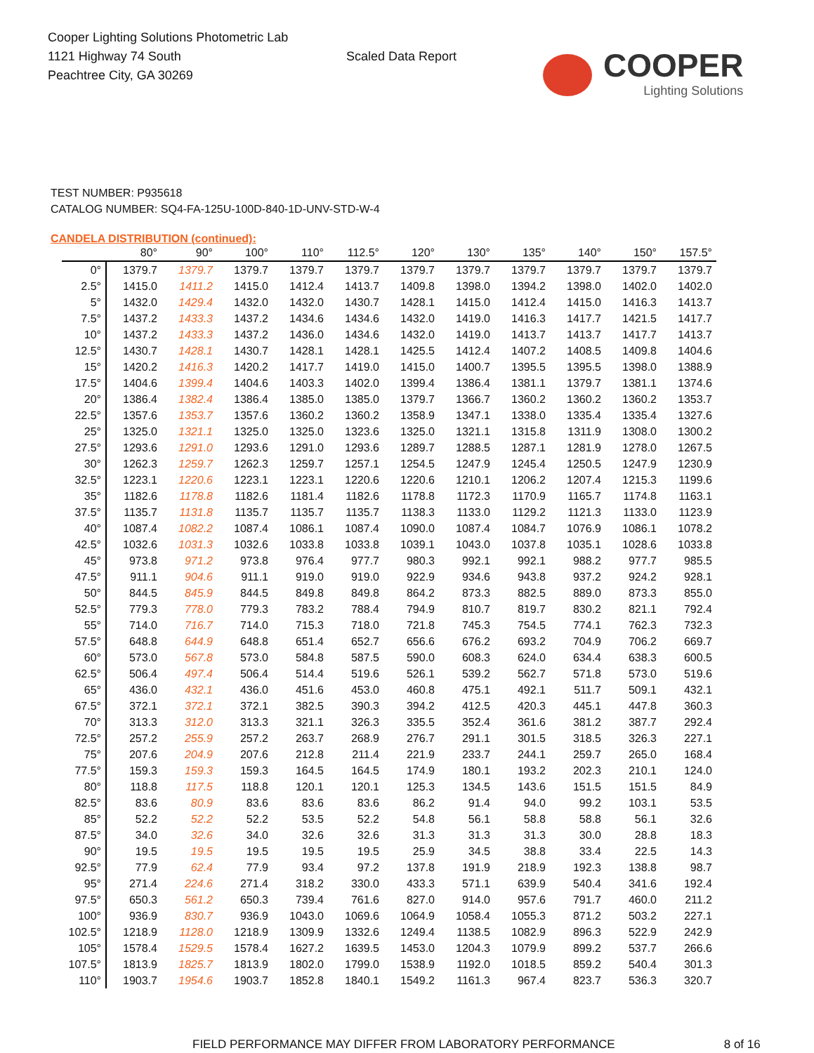Cooper Lighting Solutions Photometric Lab
1121 Highway 74 South
Peachtree City, GA 30269
Scaled Data Report
COOPER
Lighting Solutions
TEST NUMBER: P935618
CATALOG NUMBER: SQ4-FA-125U-100D-840-1D-UNV-STD-W-4
CANDELA DISTRIBUTION (continued):
| | 80° | 90° | 100° | 110° | 112.5° | 120° | 130° | 135° | 140° | 150° | 157.5° |
| --- | --- | --- | --- | --- | --- | --- | --- | --- | --- | --- | --- |
| 0° | 1379.7 | 1379.7 | 1379.7 | 1379.7 | 1379.7 | 1379.7 | 1379.7 | 1379.7 | 1379.7 | 1379.7 | 1379.7 |
| 2.5° | 1415.0 | 1411.2 | 1415.0 | 1412.4 | 1413.7 | 1409.8 | 1398.0 | 1394.2 | 1398.0 | 1402.0 | 1402.0 |
| 5° | 1432.0 | 1429.4 | 1432.0 | 1432.0 | 1430.7 | 1428.1 | 1415.0 | 1412.4 | 1415.0 | 1416.3 | 1413.7 |
| 7.5° | 1437.2 | 1433.3 | 1437.2 | 1434.6 | 1434.6 | 1432.0 | 1419.0 | 1416.3 | 1417.7 | 1421.5 | 1417.7 |
| 10° | 1437.2 | 1433.3 | 1437.2 | 1436.0 | 1434.6 | 1432.0 | 1419.0 | 1413.7 | 1413.7 | 1417.7 | 1413.7 |
| 12.5° | 1430.7 | 1428.1 | 1430.7 | 1428.1 | 1428.1 | 1425.5 | 1412.4 | 1407.2 | 1408.5 | 1409.8 | 1404.6 |
| 15° | 1420.2 | 1416.3 | 1420.2 | 1417.7 | 1419.0 | 1415.0 | 1400.7 | 1395.5 | 1395.5 | 1398.0 | 1388.9 |
| 17.5° | 1404.6 | 1399.4 | 1404.6 | 1403.3 | 1402.0 | 1399.4 | 1386.4 | 1381.1 | 1379.7 | 1381.1 | 1374.6 |
| 20° | 1386.4 | 1382.4 | 1386.4 | 1385.0 | 1385.0 | 1379.7 | 1366.7 | 1360.2 | 1360.2 | 1360.2 | 1353.7 |
| 22.5° | 1357.6 | 1353.7 | 1357.6 | 1360.2 | 1360.2 | 1358.9 | 1347.1 | 1338.0 | 1335.4 | 1335.4 | 1327.6 |
| 25° | 1325.0 | 1321.1 | 1325.0 | 1325.0 | 1323.6 | 1325.0 | 1321.1 | 1315.8 | 1311.9 | 1308.0 | 1300.2 |
| 27.5° | 1293.6 | 1291.0 | 1293.6 | 1291.0 | 1293.6 | 1289.7 | 1288.5 | 1287.1 | 1281.9 | 1278.0 | 1267.5 |
| 30° | 1262.3 | 1259.7 | 1262.3 | 1259.7 | 1257.1 | 1254.5 | 1247.9 | 1245.4 | 1250.5 | 1247.9 | 1230.9 |
| 32.5° | 1223.1 | 1220.6 | 1223.1 | 1223.1 | 1220.6 | 1220.6 | 1210.1 | 1206.2 | 1207.4 | 1215.3 | 1199.6 |
| 35° | 1182.6 | 1178.8 | 1182.6 | 1181.4 | 1182.6 | 1178.8 | 1172.3 | 1170.9 | 1165.7 | 1174.8 | 1163.1 |
| 37.5° | 1135.7 | 1131.8 | 1135.7 | 1135.7 | 1135.7 | 1138.3 | 1133.0 | 1129.2 | 1121.3 | 1133.0 | 1123.9 |
| 40° | 1087.4 | 1082.2 | 1087.4 | 1086.1 | 1087.4 | 1090.0 | 1087.4 | 1084.7 | 1076.9 | 1086.1 | 1078.2 |
| 42.5° | 1032.6 | 1031.3 | 1032.6 | 1033.8 | 1033.8 | 1039.1 | 1043.0 | 1037.8 | 1035.1 | 1028.6 | 1033.8 |
| 45° | 973.8 | 971.2 | 973.8 | 976.4 | 977.7 | 980.3 | 992.1 | 992.1 | 988.2 | 977.7 | 985.5 |
| 47.5° | 911.1 | 904.6 | 911.1 | 919.0 | 919.0 | 922.9 | 934.6 | 943.8 | 937.2 | 924.2 | 928.1 |
| 50° | 844.5 | 845.9 | 844.5 | 849.8 | 849.8 | 864.2 | 873.3 | 882.5 | 889.0 | 873.3 | 855.0 |
| 52.5° | 779.3 | 778.0 | 779.3 | 783.2 | 788.4 | 794.9 | 810.7 | 819.7 | 830.2 | 821.1 | 792.4 |
| 55° | 714.0 | 716.7 | 714.0 | 715.3 | 718.0 | 721.8 | 745.3 | 754.5 | 774.1 | 762.3 | 732.3 |
| 57.5° | 648.8 | 644.9 | 648.8 | 651.4 | 652.7 | 656.6 | 676.2 | 693.2 | 704.9 | 706.2 | 669.7 |
| 60° | 573.0 | 567.8 | 573.0 | 584.8 | 587.5 | 590.0 | 608.3 | 624.0 | 634.4 | 638.3 | 600.5 |
| 62.5° | 506.4 | 497.4 | 506.4 | 514.4 | 519.6 | 526.1 | 539.2 | 562.7 | 571.8 | 573.0 | 519.6 |
| 65° | 436.0 | 432.1 | 436.0 | 451.6 | 453.0 | 460.8 | 475.1 | 492.1 | 511.7 | 509.1 | 432.1 |
| 67.5° | 372.1 | 372.1 | 372.1 | 382.5 | 390.3 | 394.2 | 412.5 | 420.3 | 445.1 | 447.8 | 360.3 |
| 70° | 313.3 | 312.0 | 313.3 | 321.1 | 326.3 | 335.5 | 352.4 | 361.6 | 381.2 | 387.7 | 292.4 |
| 72.5° | 257.2 | 255.9 | 257.2 | 263.7 | 268.9 | 276.7 | 291.1 | 301.5 | 318.5 | 326.3 | 227.1 |
| 75° | 207.6 | 204.9 | 207.6 | 212.8 | 211.4 | 221.9 | 233.7 | 244.1 | 259.7 | 265.0 | 168.4 |
| 77.5° | 159.3 | 159.3 | 159.3 | 164.5 | 164.5 | 174.9 | 180.1 | 193.2 | 202.3 | 210.1 | 124.0 |
| 80° | 118.8 | 117.5 | 118.8 | 120.1 | 120.1 | 125.3 | 134.5 | 143.6 | 151.5 | 151.5 | 84.9 |
| 82.5° | 83.6 | 80.9 | 83.6 | 83.6 | 83.6 | 86.2 | 91.4 | 94.0 | 99.2 | 103.1 | 53.5 |
| 85° | 52.2 | 52.2 | 52.2 | 53.5 | 52.2 | 54.8 | 56.1 | 58.8 | 58.8 | 56.1 | 32.6 |
| 87.5° | 34.0 | 32.6 | 34.0 | 32.6 | 32.6 | 31.3 | 31.3 | 31.3 | 30.0 | 28.8 | 18.3 |
| 90° | 19.5 | 19.5 | 19.5 | 19.5 | 19.5 | 25.9 | 34.5 | 38.8 | 33.4 | 22.5 | 14.3 |
| 92.5° | 77.9 | 62.4 | 77.9 | 93.4 | 97.2 | 137.8 | 191.9 | 218.9 | 192.3 | 138.8 | 98.7 |
| 95° | 271.4 | 224.6 | 271.4 | 318.2 | 330.0 | 433.3 | 571.1 | 639.9 | 540.4 | 341.6 | 192.4 |
| 97.5° | 650.3 | 561.2 | 650.3 | 739.4 | 761.6 | 827.0 | 914.0 | 957.6 | 791.7 | 460.0 | 211.2 |
| 100° | 936.9 | 830.7 | 936.9 | 1043.0 | 1069.6 | 1064.9 | 1058.4 | 1055.3 | 871.2 | 503.2 | 227.1 |
| 102.5° | 1218.9 | 1128.0 | 1218.9 | 1309.9 | 1332.6 | 1249.4 | 1138.5 | 1082.9 | 896.3 | 522.9 | 242.9 |
| 105° | 1578.4 | 1529.5 | 1578.4 | 1627.2 | 1639.5 | 1453.0 | 1204.3 | 1079.9 | 899.2 | 537.7 | 266.6 |
| 107.5° | 1813.9 | 1825.7 | 1813.9 | 1802.0 | 1799.0 | 1538.9 | 1192.0 | 1018.5 | 859.2 | 540.4 | 301.3 |
| 110° | 1903.7 | 1954.6 | 1903.7 | 1852.8 | 1840.1 | 1549.2 | 1161.3 | 967.4 | 823.7 | 536.3 | 320.7 |
FIELD PERFORMANCE MAY DIFFER FROM LABORATORY PERFORMANCE 8 of 16